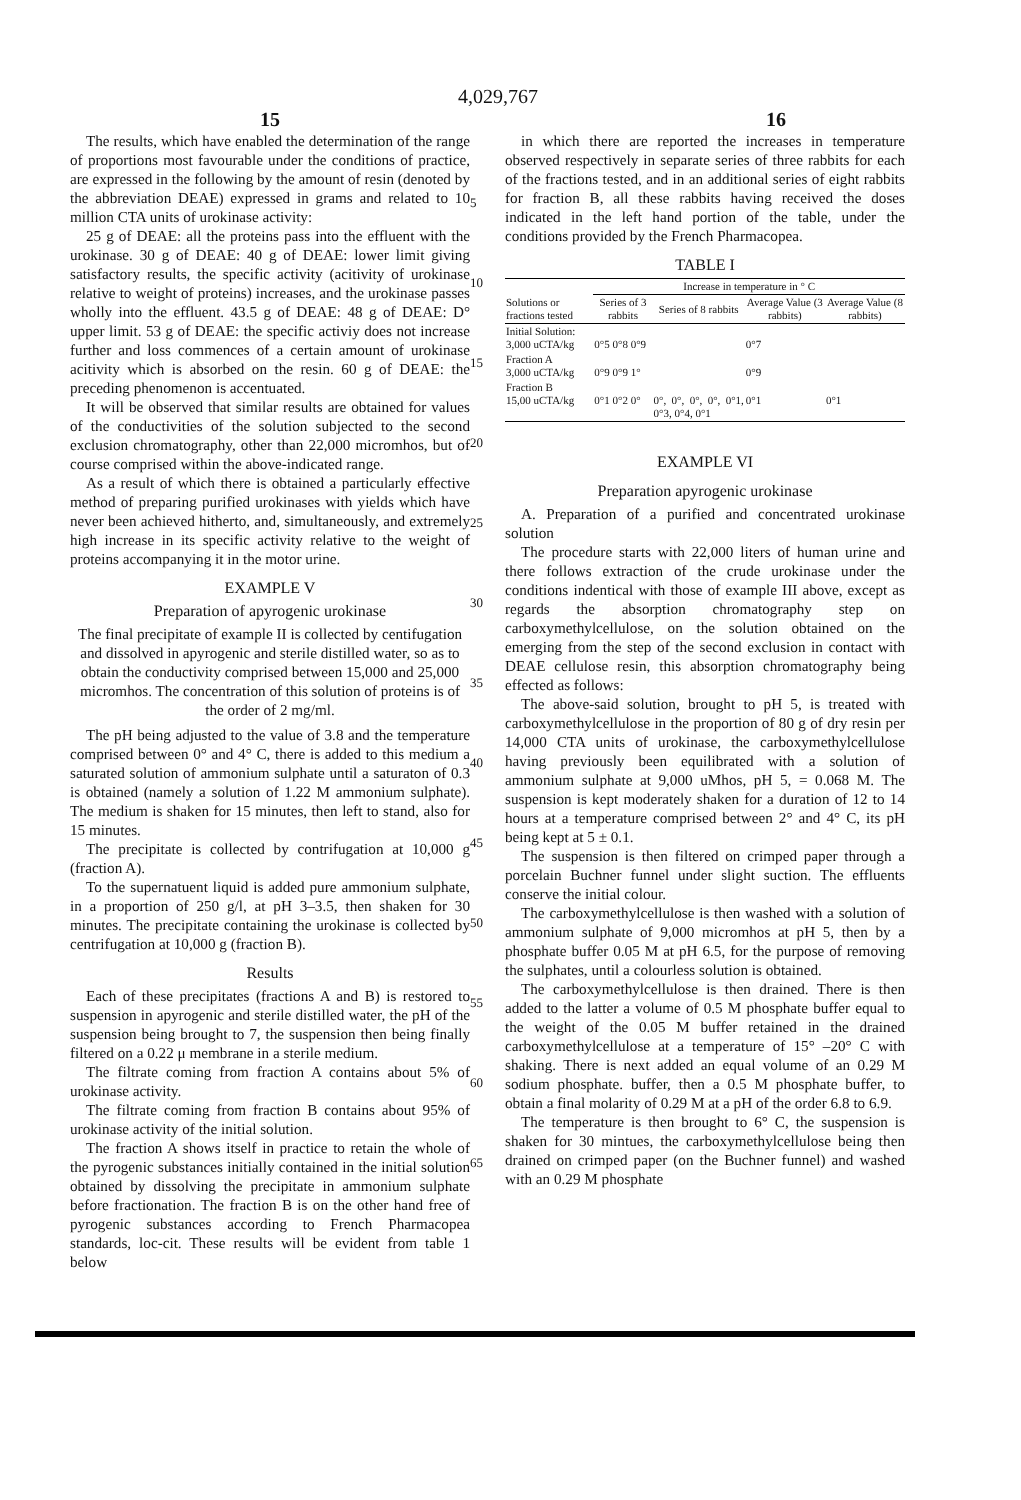4,029,767
15 16
The results, which have enabled the determination of the range of proportions most favourable under the conditions of practice, are expressed in the following by the amount of resin (denoted by the abbreviation DEAE) expressed in grams and related to 10 million CTA units of urokinase activity:
25 g of DEAE: all the proteins pass into the effluent with the urokinase. 30 g of DEAE: 40 g of DEAE: lower limit giving satisfactory results, the specific activity (acitivity of urokinase relative to weight of proteins) increases, and the urokinase passes wholly into the effluent. 43.5 g of DEAE: 48 g of DEAE: D° upper limit. 53 g of DEAE: the specific activiy does not increase further and loss commences of a certain amount of urokinase acitivity which is absorbed on the resin. 60 g of DEAE: the preceding phenomenon is accentuated.
It will be observed that similar results are obtained for values of the conductivities of the solution subjected to the second exclusion chromatography, other than 22,000 micromhos, but of course comprised within the above-indicated range.
As a result of which there is obtained a particularly effective method of preparing purified urokinases with yields which have never been achieved hitherto, and, simultaneously, and extremely high increase in its specific activity relative to the weight of proteins accompanying it in the motor urine.
EXAMPLE V
Preparation of apyrogenic urokinase
The final precipitate of example II is collected by centifugation and dissolved in apyrogenic and sterile distilled water, so as to obtain the conductivity comprised between 15,000 and 25,000 micromhos. The concentration of this solution of proteins is of the order of 2 mg/ml.
The pH being adjusted to the value of 3.8 and the temperature comprised between 0° and 4° C, there is added to this medium a saturated solution of ammonium sulphate until a saturaton of 0.3 is obtained (namely a solution of 1.22 M ammonium sulphate). The medium is shaken for 15 minutes, then left to stand, also for 15 minutes.
The precipitate is collected by contrifugation at 10,000 g (fraction A).
To the supernatuent liquid is added pure ammonium sulphate, in a proportion of 250 g/l, at pH 3–3.5, then shaken for 30 minutes. The precipitate containing the urokinase is collected by centrifugation at 10,000 g (fraction B).
Results
Each of these precipitates (fractions A and B) is restored to suspension in apyrogenic and sterile distilled water, the pH of the suspension being brought to 7, the suspension then being finally filtered on a 0.22 μ membrane in a sterile medium.
The filtrate coming from fraction A contains about 5% of urokinase activity.
The filtrate coming from fraction B contains about 95% of urokinase activity of the initial solution.
The fraction A shows itself in practice to retain the whole of the pyrogenic substances initially contained in the initial solution obtained by dissolving the precipitate in ammonium sulphate before fractionation. The fraction B is on the other hand free of pyrogenic substances according to French Pharmacopea standards, loc-cit. These results will be evident from table 1 below
5
10
15
20
25
30
35
40
45
50
55
60
65
in which there are reported the increases in temperature observed respectively in separate series of three rabbits for each of the fractions tested, and in an additional series of eight rabbits for fraction B, all these rabbits having received the doses indicated in the left hand portion of the table, under the conditions provided by the French Pharmacopea.
TABLE I
| | Increase in temperature in ° C | | | |
| --- | --- | --- | --- | --- |
| Solutions or fractions tested | Series of 3 rabbits | Series of 8 rabbits | Average Value (3 rabbits) | Average Value (8 rabbits) |
| Initial Solution: 3,000 uCTA/kg | 0°5 0°8 0°9 | | 0°7 | |
| Fraction A 3,000 uCTA/kg | 0°9 0°9 1° | | 0°9 | |
| Fraction B 15,00 uCTA/kg | 0°1 0°2 0° | 0°, 0°, 0°, 0°, 0°1, 0°3, 0°4, 0°1 | 0°1 | 0°1 |
EXAMPLE VI
Preparation apyrogenic urokinase
A. Preparation of a purified and concentrated urokinase solution
The procedure starts with 22,000 liters of human urine and there follows extraction of the crude urokinase under the conditions indentical with those of example III above, except as regards the absorption chromatography step on carboxymethylcellulose, on the solution obtained on the emerging from the step of the second exclusion in contact with DEAE cellulose resin, this absorption chromatography being effected as follows:
The above-said solution, brought to pH 5, is treated with carboxymethylcellulose in the proportion of 80 g of dry resin per 14,000 CTA units of urokinase, the carboxymethylcellulose having previously been equilibrated with a solution of ammonium sulphate at 9,000 uMhos, pH 5, = 0.068 M. The suspension is kept moderately shaken for a duration of 12 to 14 hours at a temperature comprised between 2° and 4° C, its pH being kept at 5 ± 0.1.
The suspension is then filtered on crimped paper through a porcelain Buchner funnel under slight suction. The effluents conserve the initial colour.
The carboxymethylcellulose is then washed with a solution of ammonium sulphate of 9,000 micromhos at pH 5, then by a phosphate buffer 0.05 M at pH 6.5, for the purpose of removing the sulphates, until a colourless solution is obtained.
The carboxymethylcellulose is then drained. There is then added to the latter a volume of 0.5 M phosphate buffer equal to the weight of the 0.05 M buffer retained in the drained carboxymethylcellulose at a temperature of 15° –20° C with shaking. There is next added an equal volume of an 0.29 M sodium phosphate. buffer, then a 0.5 M phosphate buffer, to obtain a final molarity of 0.29 M at a pH of the order 6.8 to 6.9.
The temperature is then brought to 6° C, the suspension is shaken for 30 mintues, the carboxymethylcellulose being then drained on crimped paper (on the Buchner funnel) and washed with an 0.29 M phosphate